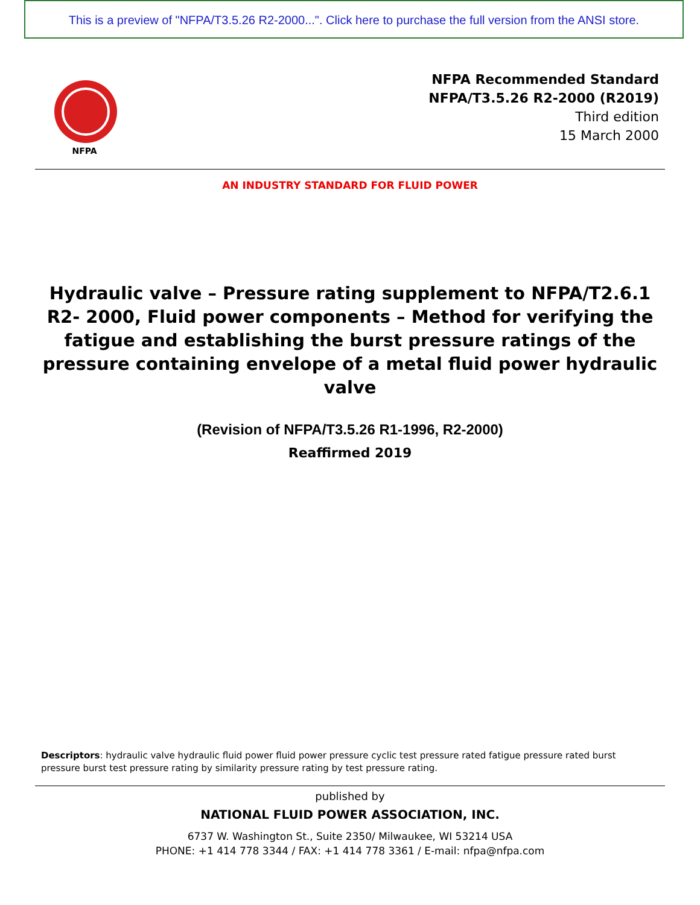This is a preview of "NFPA/T3.5.26 R2-2000...". Click here to purchase the full version from the ANSI store.
NFPA
NFPA Recommended Standard
NFPA/T3.5.26 R2-2000 (R2019)
Third edition
15 March 2000
AN INDUSTRY STANDARD FOR FLUID POWER
Hydraulic valve – Pressure rating supplement to NFPA/T2.6.1 R2- 2000, Fluid power components – Method for verifying the fatigue and establishing the burst pressure ratings of the pressure containing envelope of a metal fluid power hydraulic valve
(Revision of NFPA/T3.5.26 R1-1996, R2-2000)
Reaffirmed 2019
Descriptors: hydraulic valve hydraulic fluid power fluid power pressure cyclic test pressure rated fatigue pressure rated burst pressure burst test pressure rating by similarity pressure rating by test pressure rating.
published by
NATIONAL FLUID POWER ASSOCIATION, INC.
6737 W. Washington St., Suite 2350/ Milwaukee, WI 53214 USA
PHONE: +1 414 778 3344 / FAX: +1 414 778 3361 / E-mail: nfpa@nfpa.com